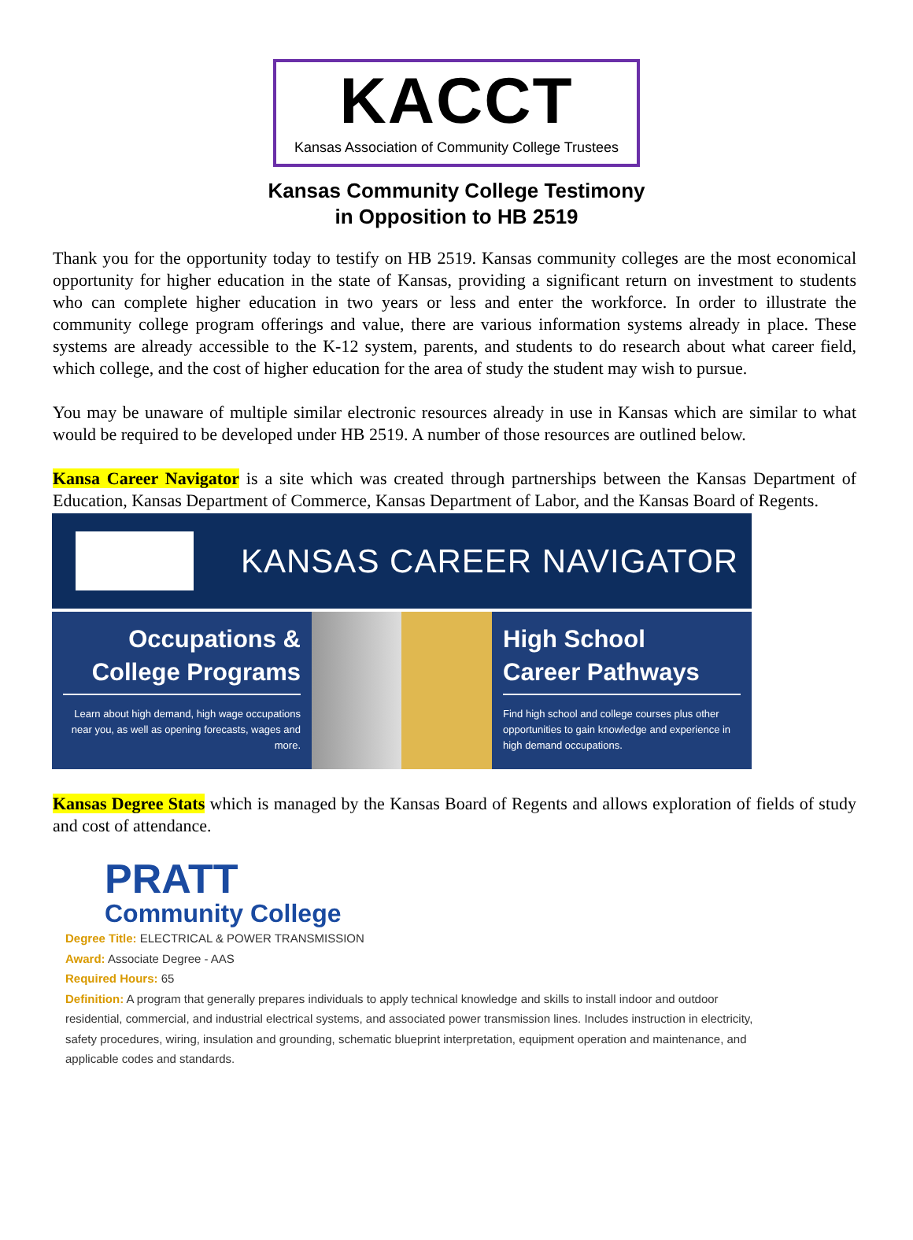KACCT
Kansas Association of Community College Trustees
Kansas Community College Testimony
in Opposition to HB 2519
Thank you for the opportunity today to testify on HB 2519. Kansas community colleges are the most economical opportunity for higher education in the state of Kansas, providing a significant return on investment to students who can complete higher education in two years or less and enter the workforce. In order to illustrate the community college program offerings and value, there are various information systems already in place. These systems are already accessible to the K-12 system, parents, and students to do research about what career field, which college, and the cost of higher education for the area of study the student may wish to pursue.
You may be unaware of multiple similar electronic resources already in use in Kansas which are similar to what would be required to be developed under HB 2519. A number of those resources are outlined below.
Kansa Career Navigator is a site which was created through partnerships between the Kansas Department of Education, Kansas Department of Commerce, Kansas Department of Labor, and the Kansas Board of Regents.
KANSAS CAREER NAVIGATOR
Occupations &
College Programs
Learn about high demand, high wage occupations near you, as well as opening forecasts, wages and more.
High School
Career Pathways
Find high school and college courses plus other opportunities to gain knowledge and experience in high demand occupations.
Kansas Degree Stats which is managed by the Kansas Board of Regents and allows exploration of fields of study and cost of attendance.
PRATT
Community College
Degree Title: ELECTRICAL & POWER TRANSMISSION
Award: Associate Degree - AAS
Required Hours: 65
Definition: A program that generally prepares individuals to apply technical knowledge and skills to install indoor and outdoor residential, commercial, and industrial electrical systems, and associated power transmission lines. Includes instruction in electricity, safety procedures, wiring, insulation and grounding, schematic blueprint interpretation, equipment operation and maintenance, and applicable codes and standards.